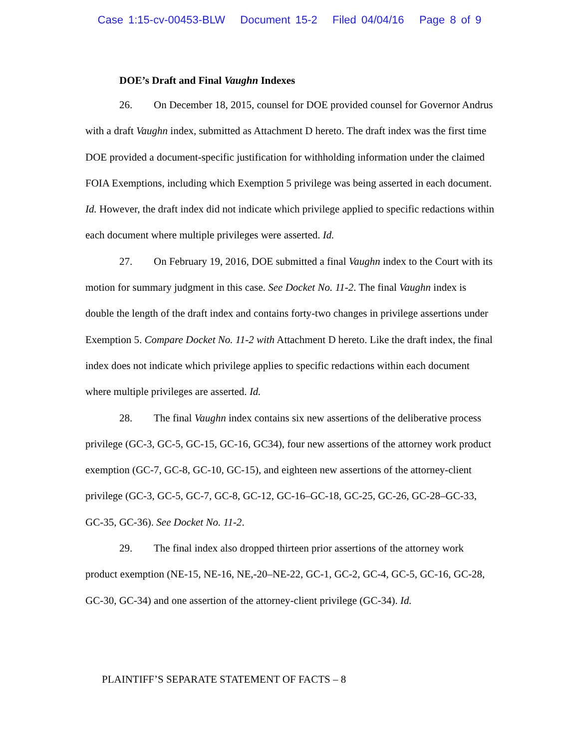Case 1:15-cv-00453-BLW Document 15-2 Filed 04/04/16 Page 8 of 9
DOE’s Draft and Final Vaughn Indexes
26. On December 18, 2015, counsel for DOE provided counsel for Governor Andrus with a draft Vaughn index, submitted as Attachment D hereto. The draft index was the first time DOE provided a document-specific justification for withholding information under the claimed FOIA Exemptions, including which Exemption 5 privilege was being asserted in each document. Id. However, the draft index did not indicate which privilege applied to specific redactions within each document where multiple privileges were asserted. Id.
27. On February 19, 2016, DOE submitted a final Vaughn index to the Court with its motion for summary judgment in this case. See Docket No. 11-2. The final Vaughn index is double the length of the draft index and contains forty-two changes in privilege assertions under Exemption 5. Compare Docket No. 11-2 with Attachment D hereto. Like the draft index, the final index does not indicate which privilege applies to specific redactions within each document where multiple privileges are asserted. Id.
28. The final Vaughn index contains six new assertions of the deliberative process privilege (GC-3, GC-5, GC-15, GC-16, GC34), four new assertions of the attorney work product exemption (GC-7, GC-8, GC-10, GC-15), and eighteen new assertions of the attorney-client privilege (GC-3, GC-5, GC-7, GC-8, GC-12, GC-16–GC-18, GC-25, GC-26, GC-28–GC-33, GC-35, GC-36). See Docket No. 11-2.
29. The final index also dropped thirteen prior assertions of the attorney work product exemption (NE-15, NE-16, NE,-20–NE-22, GC-1, GC-2, GC-4, GC-5, GC-16, GC-28, GC-30, GC-34) and one assertion of the attorney-client privilege (GC-34). Id.
PLAINTIFF’S SEPARATE STATEMENT OF FACTS – 8